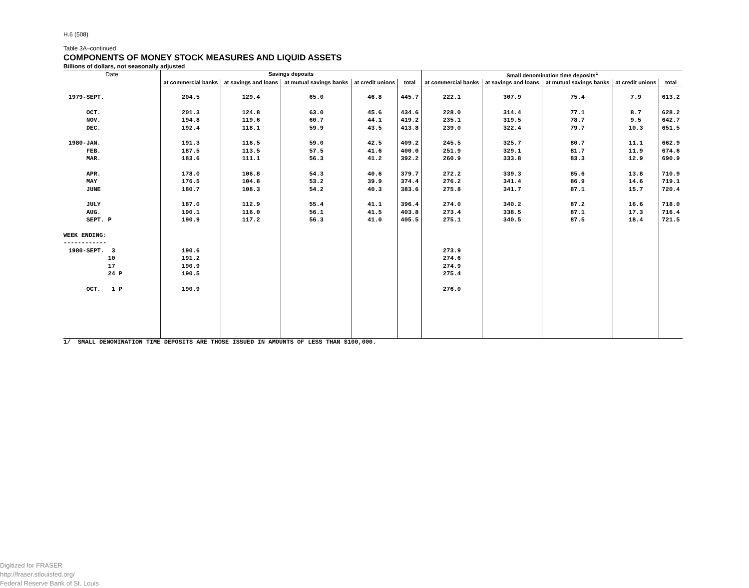H.6 (508)
Table 3A–continued
COMPONENTS OF MONEY STOCK MEASURES AND LIQUID ASSETS
Billions of dollars, not seasonally adjusted
| Date | Savings deposits | | | | | Small denomination time deposits<sup>1</sup> | | | | |
| --- | --- | --- | --- | --- | --- | --- | --- | --- | --- | --- |
| | at commercial banks | at savings and loans | at mutual savings banks | at credit unions | total | at commercial banks | at savings and loans | at mutual savings banks | at credit unions | total |
| 1979-SEPT. | 204.5 | 129.4 | 65.0 | 46.8 | 445.7 | 222.1 | 307.9 | 75.4 | 7.9 | 613.2 |
| OCT. | 201.3 | 124.8 | 63.0 | 45.6 | 434.6 | 228.0 | 314.4 | 77.1 | 8.7 | 628.2 |
| NOV. | 194.8 | 119.6 | 60.7 | 44.1 | 419.2 | 235.1 | 319.5 | 78.7 | 9.5 | 642.7 |
| DEC. | 192.4 | 118.1 | 59.9 | 43.5 | 413.8 | 239.0 | 322.4 | 79.7 | 10.3 | 651.5 |
| 1980-JAN. | 191.3 | 116.5 | 59.0 | 42.5 | 409.2 | 245.5 | 325.7 | 80.7 | 11.1 | 662.9 |
| FEB. | 187.5 | 113.5 | 57.5 | 41.6 | 400.0 | 251.9 | 329.1 | 81.7 | 11.9 | 674.6 |
| MAR. | 183.6 | 111.1 | 56.3 | 41.2 | 392.2 | 260.9 | 333.8 | 83.3 | 12.9 | 690.9 |
| APR. | 178.0 | 106.8 | 54.3 | 40.6 | 379.7 | 272.2 | 339.3 | 85.6 | 13.8 | 710.9 |
| MAY | 176.5 | 104.8 | 53.2 | 39.9 | 374.4 | 276.2 | 341.4 | 86.9 | 14.6 | 719.1 |
| JUNE | 180.7 | 108.3 | 54.2 | 40.3 | 383.6 | 275.8 | 341.7 | 87.1 | 15.7 | 720.4 |
| JULY | 187.0 | 112.9 | 55.4 | 41.1 | 396.4 | 274.0 | 340.2 | 87.2 | 16.6 | 718.0 |
| AUG. | 190.1 | 116.0 | 56.1 | 41.5 | 403.8 | 273.4 | 338.5 | 87.1 | 17.3 | 716.4 |
| SEPT. P | 190.9 | 117.2 | 56.3 | 41.0 | 405.5 | 275.1 | 340.5 | 87.5 | 18.4 | 721.5 |
| WEEK ENDING: | | | | | | | | | | |
| ------------ | | | | | | | | | | |
| 1980-SEPT. 3 | 190.6 | | | | | 273.9 | | | | |
| 10 | 191.2 | | | | | 274.6 | | | | |
| 17 | 190.9 | | | | | 274.9 | | | | |
| 24 P | 190.5 | | | | | 275.4 | | | | |
| OCT. 1 P | 190.9 | | | | | 276.0 | | | | |
1/ SMALL DENOMINATION TIME DEPOSITS ARE THOSE ISSUED IN AMOUNTS OF LESS THAN $100,000.
Digitized for FRASER
http://fraser.stlouisfed.org/
Federal Reserve Bank of St. Louis